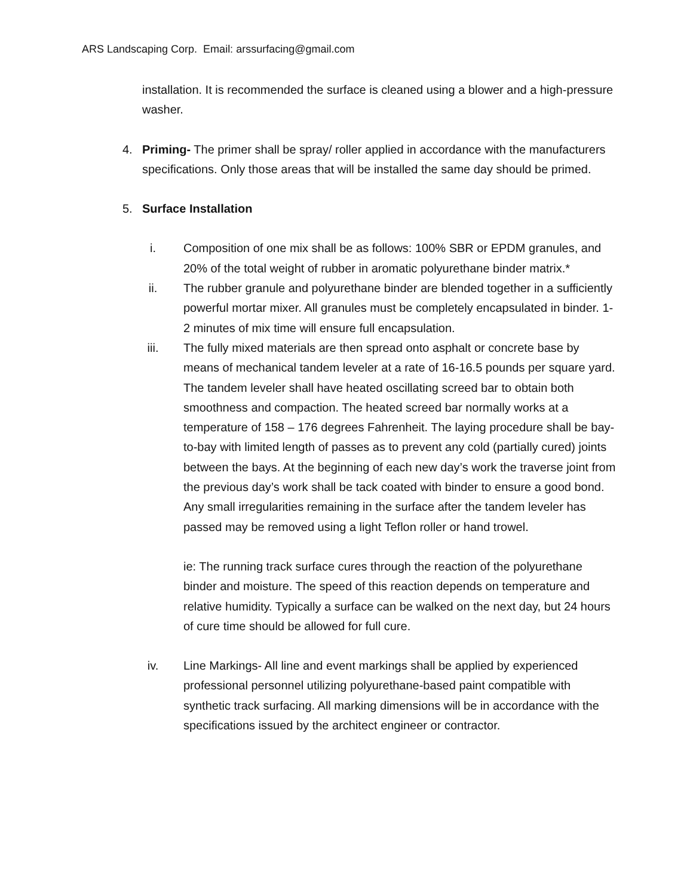ARS Landscaping Corp. Email: arssurfacing@gmail.com
installation. It is recommended the surface is cleaned using a blower and a high-pressure washer.
4. Priming- The primer shall be spray/ roller applied in accordance with the manufacturers specifications. Only those areas that will be installed the same day should be primed.
5. Surface Installation
i. Composition of one mix shall be as follows: 100% SBR or EPDM granules, and 20% of the total weight of rubber in aromatic polyurethane binder matrix.*
ii. The rubber granule and polyurethane binder are blended together in a sufficiently powerful mortar mixer. All granules must be completely encapsulated in binder. 1-2 minutes of mix time will ensure full encapsulation.
iii. The fully mixed materials are then spread onto asphalt or concrete base by means of mechanical tandem leveler at a rate of 16-16.5 pounds per square yard. The tandem leveler shall have heated oscillating screed bar to obtain both smoothness and compaction. The heated screed bar normally works at a temperature of 158 – 176 degrees Fahrenheit. The laying procedure shall be bay-to-bay with limited length of passes as to prevent any cold (partially cured) joints between the bays. At the beginning of each new day’s work the traverse joint from the previous day’s work shall be tack coated with binder to ensure a good bond. Any small irregularities remaining in the surface after the tandem leveler has passed may be removed using a light Teflon roller or hand trowel.
ie: The running track surface cures through the reaction of the polyurethane binder and moisture. The speed of this reaction depends on temperature and relative humidity. Typically a surface can be walked on the next day, but 24 hours of cure time should be allowed for full cure.
iv. Line Markings- All line and event markings shall be applied by experienced professional personnel utilizing polyurethane-based paint compatible with synthetic track surfacing. All marking dimensions will be in accordance with the specifications issued by the architect engineer or contractor.